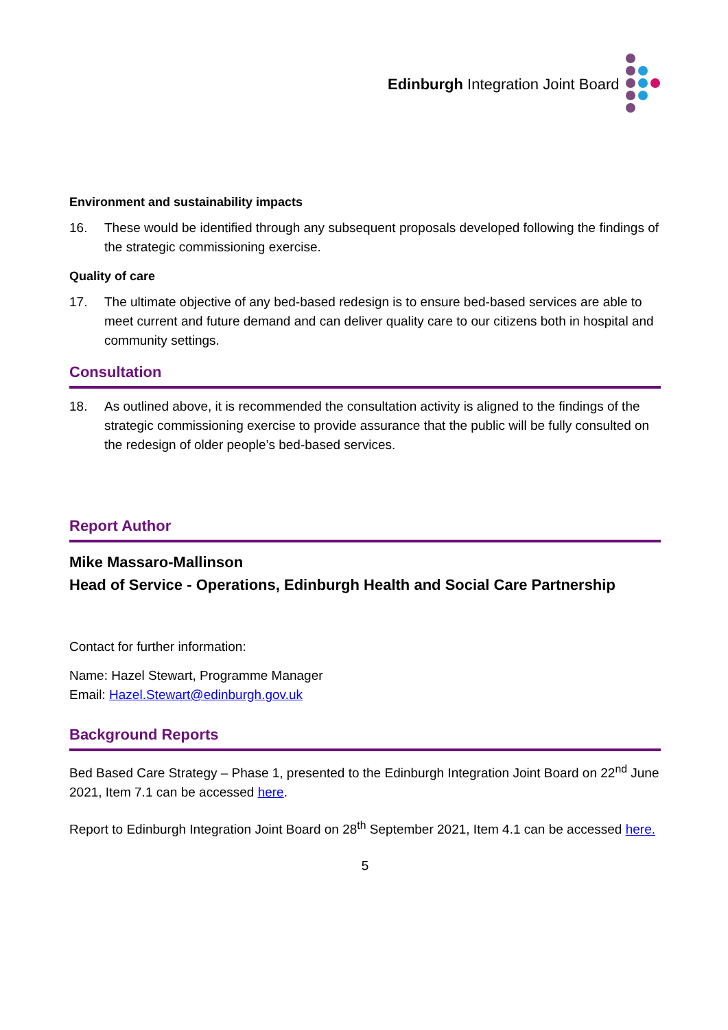Edinburgh Integration Joint Board
Environment and sustainability impacts
16. These would be identified through any subsequent proposals developed following the findings of the strategic commissioning exercise.
Quality of care
17. The ultimate objective of any bed-based redesign is to ensure bed-based services are able to meet current and future demand and can deliver quality care to our citizens both in hospital and community settings.
Consultation
18. As outlined above, it is recommended the consultation activity is aligned to the findings of the strategic commissioning exercise to provide assurance that the public will be fully consulted on the redesign of older people’s bed-based services.
Report Author
Mike Massaro-Mallinson
Head of Service - Operations, Edinburgh Health and Social Care Partnership
Contact for further information:
Name: Hazel Stewart, Programme Manager
Email: Hazel.Stewart@edinburgh.gov.uk
Background Reports
Bed Based Care Strategy – Phase 1, presented to the Edinburgh Integration Joint Board on 22<sup>nd</sup> June 2021, Item 7.1 can be accessed here.
Report to Edinburgh Integration Joint Board on 28<sup>th</sup> September 2021, Item 4.1 can be accessed here.
5